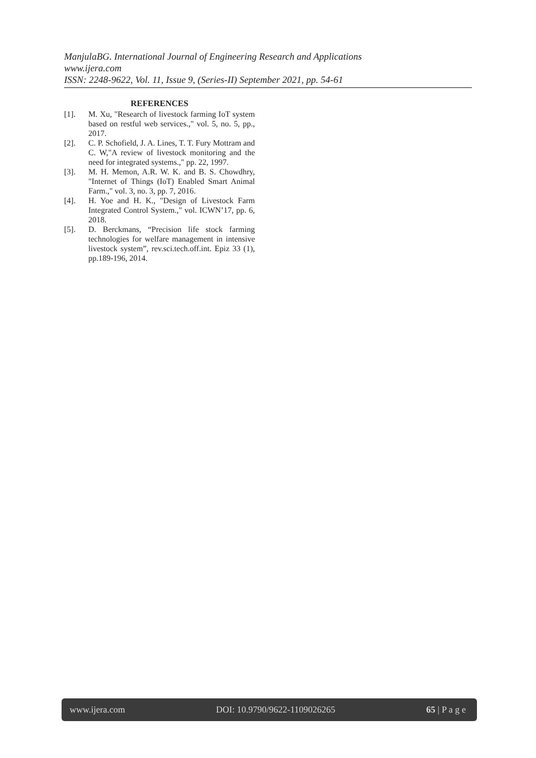ManjulaBG. International Journal of Engineering Research and Applications
www.ijera.com
ISSN: 2248-9622, Vol. 11, Issue 9, (Series-II) September 2021, pp. 54-61
REFERENCES
[1]. M. Xu, "Research of livestock farming IoT system based on restful web services.," vol. 5, no. 5, pp., 2017.
[2]. C. P. Schofield, J. A. Lines, T. T. Fury Mottram and C. W,"A review of livestock monitoring and the need for integrated systems.," pp. 22, 1997.
[3]. M. H. Memon, A.R. W. K. and B. S. Chowdhry, "Internet of Things (IoT) Enabled Smart Animal Farm.," vol. 3, no. 3, pp. 7, 2016.
[4]. H. Yoe and H. K., "Design of Livestock Farm Integrated Control System.," vol. ICWN’17, pp. 6, 2018.
[5]. D. Berckmans, “Precision life stock farming technologies for welfare management in intensive livestock system”, rev.sci.tech.off.int. Epiz 33 (1), pp.189-196, 2014.
www.ijera.com DOI: 10.9790/9622-1109026265 65 | P a g e